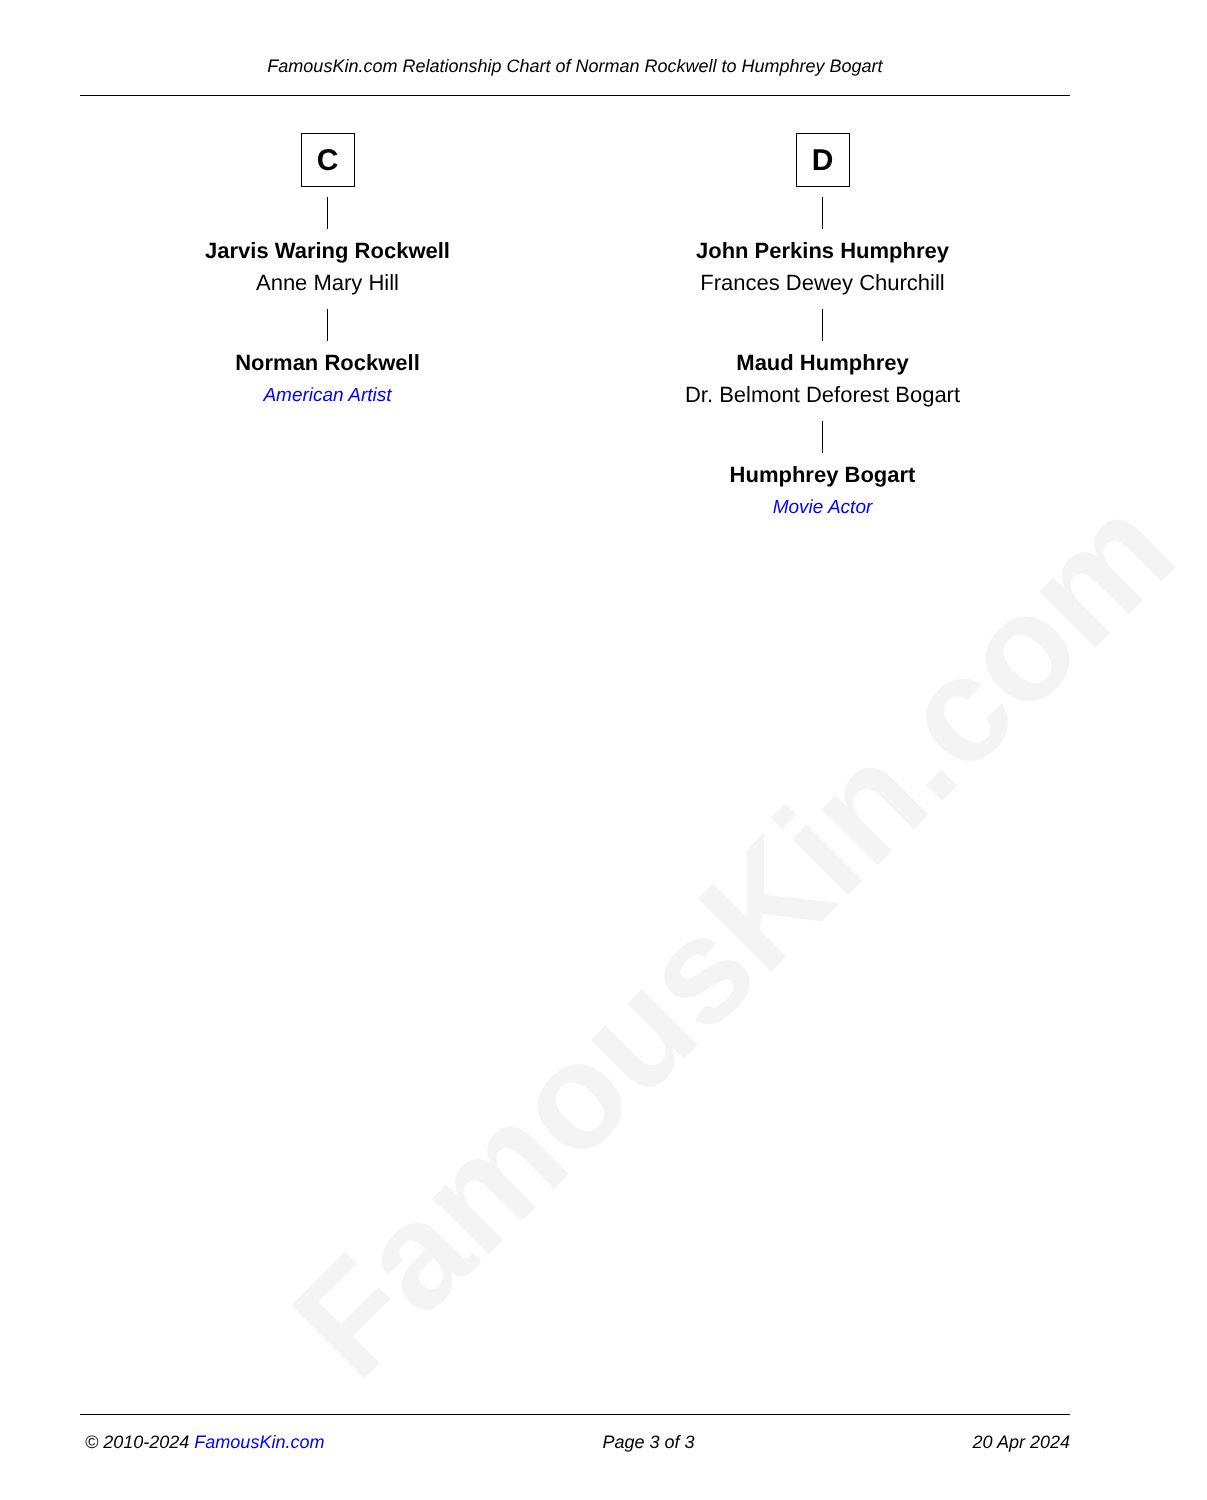FamousKin.com
FamousKin.com Relationship Chart of Norman Rockwell to Humphrey Bogart
C
Jarvis Waring Rockwell
Anne Mary Hill
Norman Rockwell
American Artist
D
John Perkins Humphrey
Frances Dewey Churchill
Maud Humphrey
Dr. Belmont Deforest Bogart
Humphrey Bogart
Movie Actor
© 2010-2024 FamousKin.com Page 3 of 3 20 Apr 2024